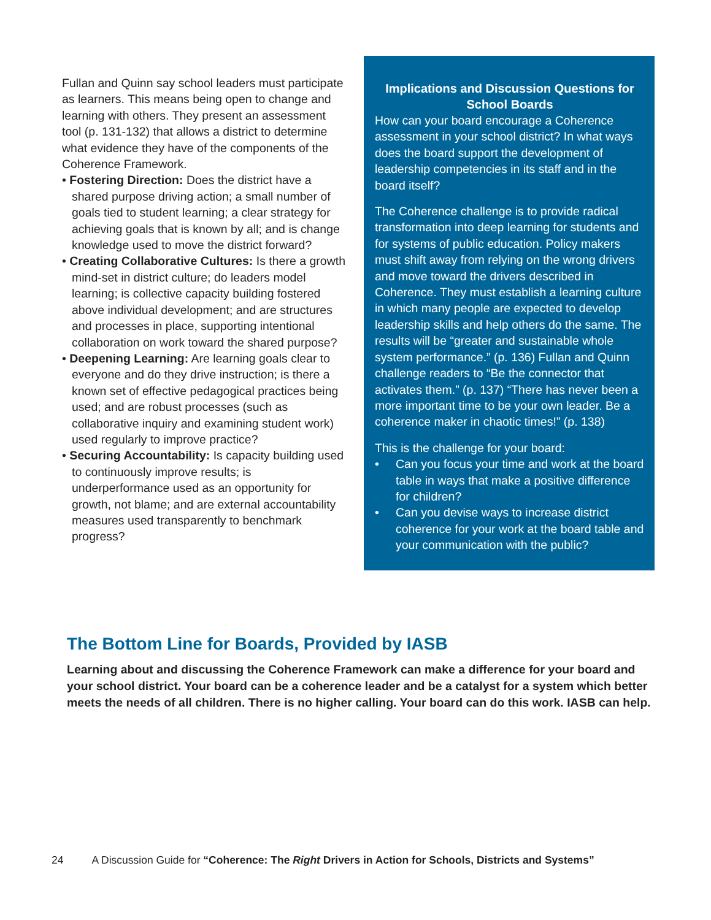Fullan and Quinn say school leaders must participate as learners. This means being open to change and learning with others. They present an assessment tool (p. 131-132) that allows a district to determine what evidence they have of the components of the Coherence Framework.
• Fostering Direction: Does the district have a shared purpose driving action; a small number of goals tied to student learning; a clear strategy for achieving goals that is known by all; and is change knowledge used to move the district forward?
• Creating Collaborative Cultures: Is there a growth mind-set in district culture; do leaders model learning; is collective capacity building fostered above individual development; and are structures and processes in place, supporting intentional collaboration on work toward the shared purpose?
• Deepening Learning: Are learning goals clear to everyone and do they drive instruction; is there a known set of effective pedagogical practices being used; and are robust processes (such as collaborative inquiry and examining student work) used regularly to improve practice?
• Securing Accountability: Is capacity building used to continuously improve results; is underperformance used as an opportunity for growth, not blame; and are external accountability measures used transparently to benchmark progress?
Implications and Discussion Questions for School Boards
How can your board encourage a Coherence assessment in your school district? In what ways does the board support the development of leadership competencies in its staff and in the board itself?
The Coherence challenge is to provide radical transformation into deep learning for students and for systems of public education. Policy makers must shift away from relying on the wrong drivers and move toward the drivers described in Coherence. They must establish a learning culture in which many people are expected to develop leadership skills and help others do the same. The results will be “greater and sustainable whole system performance.” (p. 136) Fullan and Quinn challenge readers to “Be the connector that activates them.” (p. 137) “There has never been a more important time to be your own leader. Be a coherence maker in chaotic times!” (p. 138)
This is the challenge for your board:
• Can you focus your time and work at the board table in ways that make a positive difference for children?
• Can you devise ways to increase district coherence for your work at the board table and your communication with the public?
The Bottom Line for Boards, Provided by IASB
Learning about and discussing the Coherence Framework can make a difference for your board and your school district. Your board can be a coherence leader and be a catalyst for a system which better meets the needs of all children. There is no higher calling. Your board can do this work. IASB can help.
24 A Discussion Guide for “Coherence: The Right Drivers in Action for Schools, Districts and Systems”